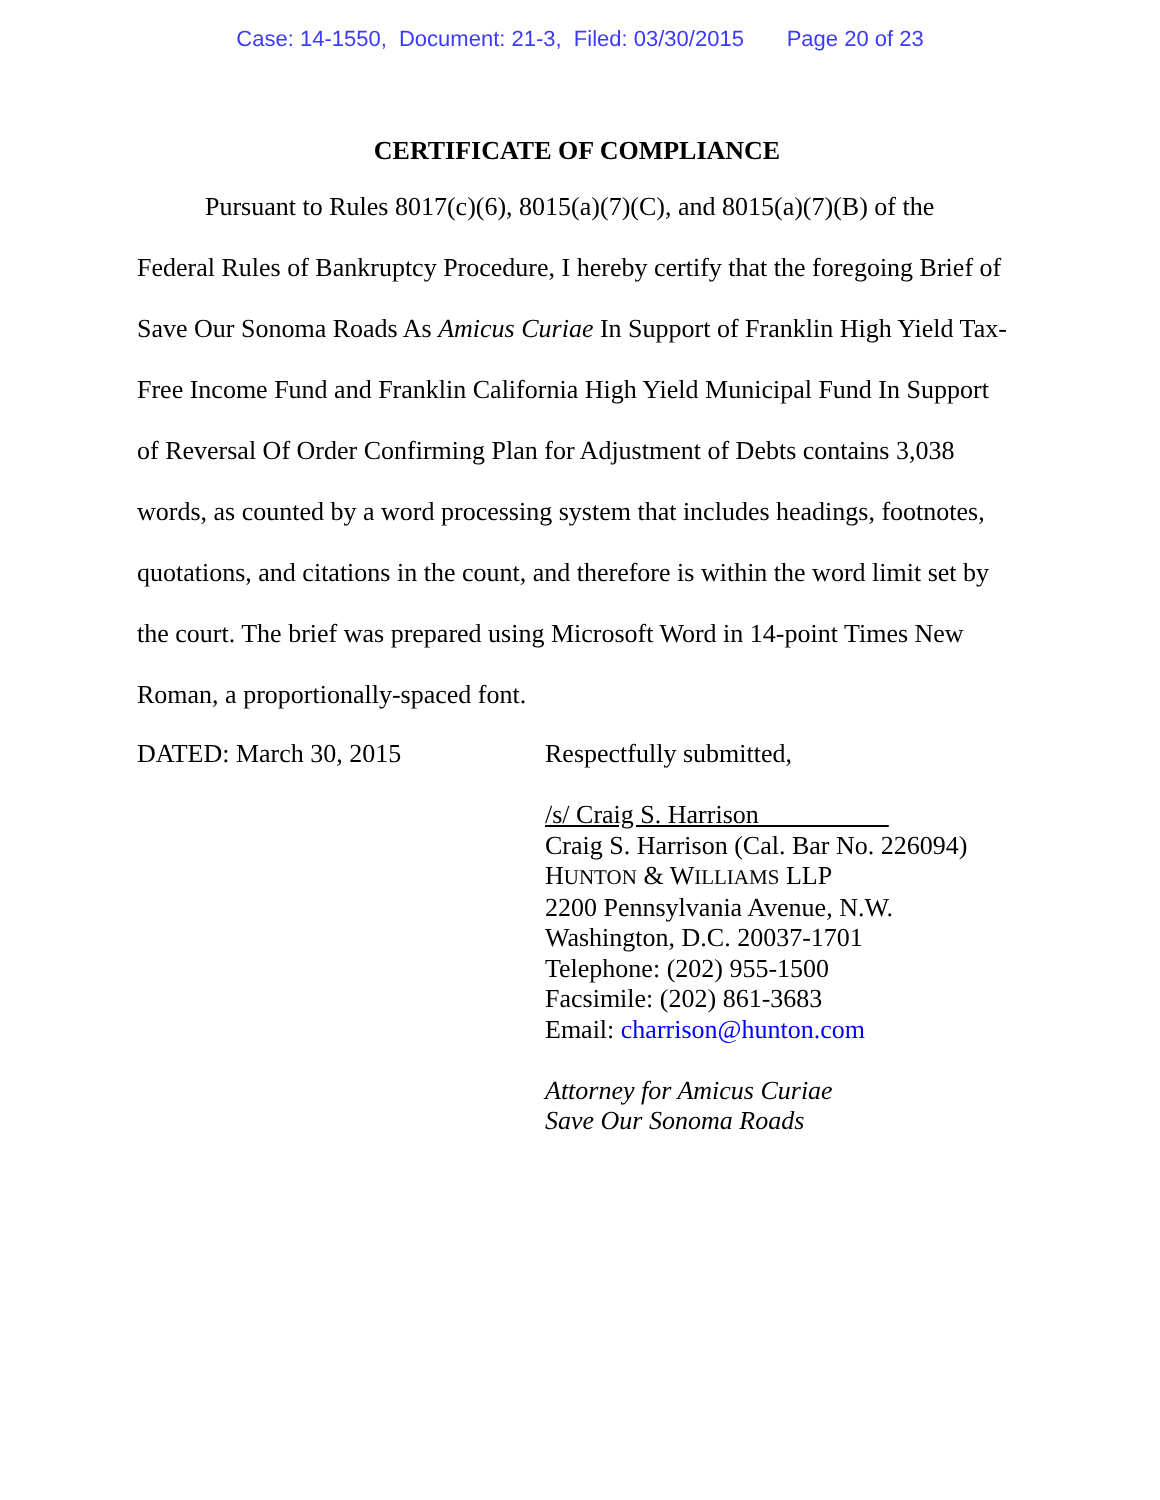Case: 14-1550, Document: 21-3, Filed: 03/30/2015 Page 20 of 23
CERTIFICATE OF COMPLIANCE
Pursuant to Rules 8017(c)(6), 8015(a)(7)(C), and 8015(a)(7)(B) of the Federal Rules of Bankruptcy Procedure, I hereby certify that the foregoing Brief of Save Our Sonoma Roads As Amicus Curiae In Support of Franklin High Yield Tax-Free Income Fund and Franklin California High Yield Municipal Fund In Support of Reversal Of Order Confirming Plan for Adjustment of Debts contains 3,038 words, as counted by a word processing system that includes headings, footnotes, quotations, and citations in the count, and therefore is within the word limit set by the court. The brief was prepared using Microsoft Word in 14-point Times New Roman, a proportionally-spaced font.
DATED: March 30, 2015
Respectfully submitted,
/s/ Craig S. Harrison
Craig S. Harrison (Cal. Bar No. 226094)
HUNTON & WILLIAMS LLP
2200 Pennsylvania Avenue, N.W.
Washington, D.C. 20037-1701
Telephone: (202) 955-1500
Facsimile: (202) 861-3683
Email: charrison@hunton.com
Attorney for Amicus Curiae
Save Our Sonoma Roads